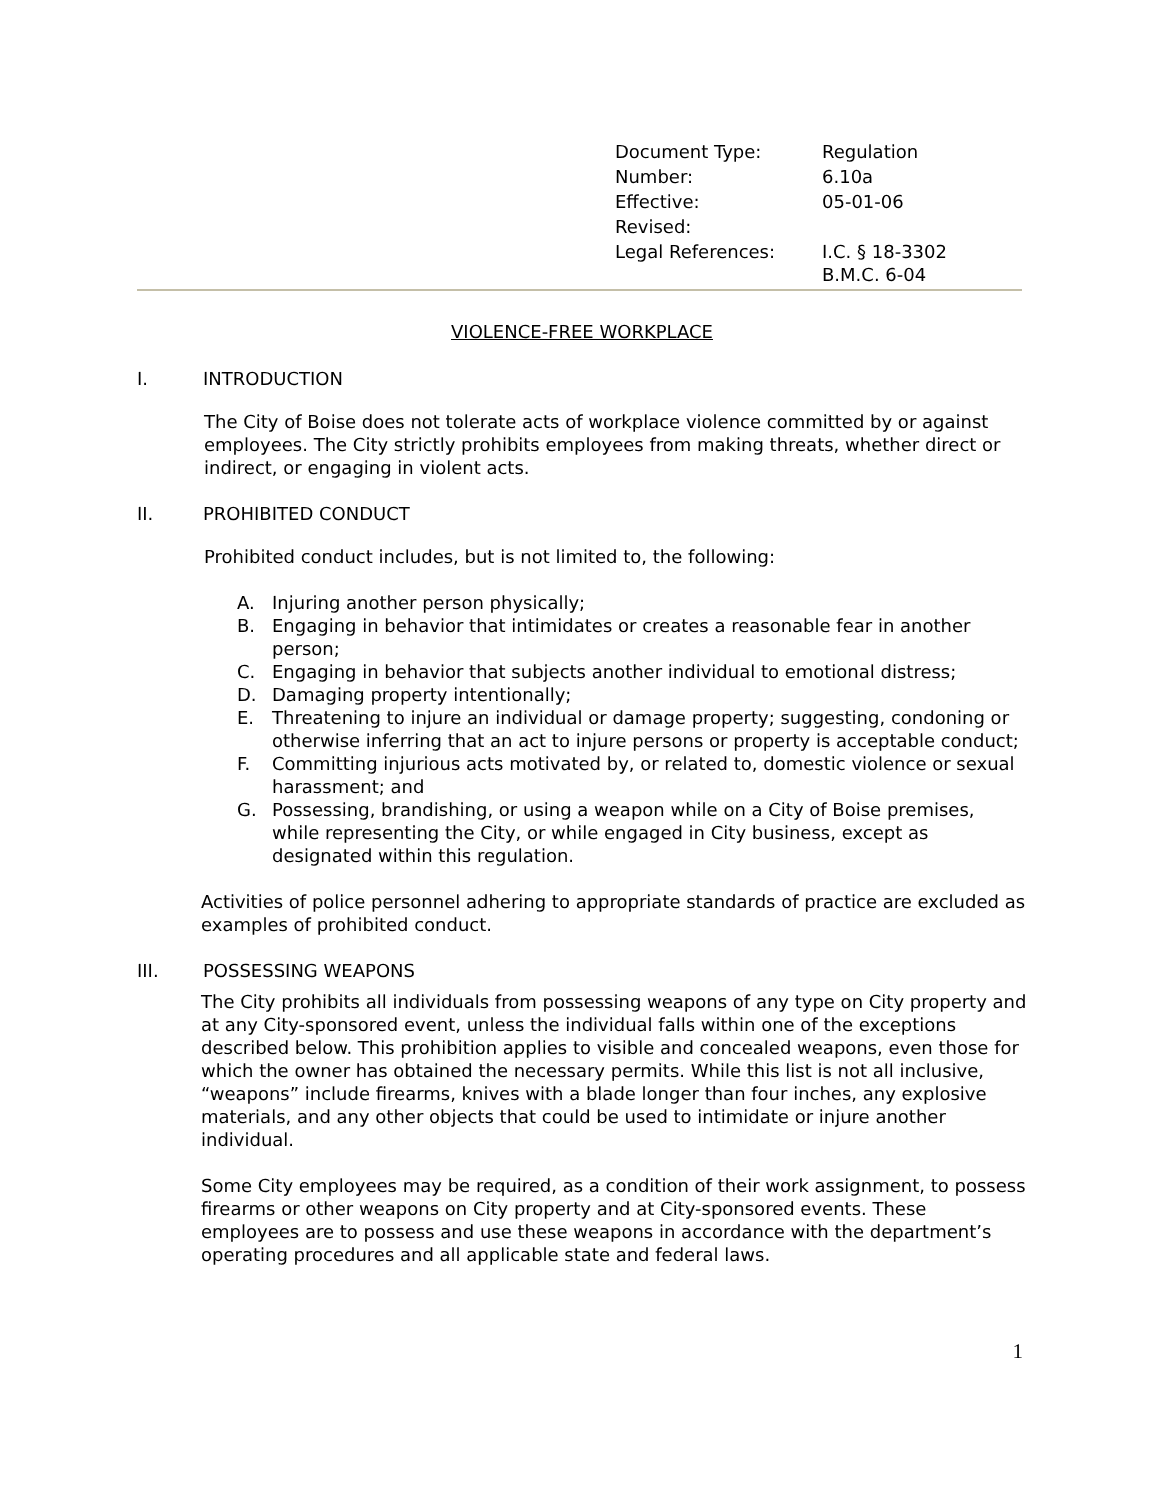| Document Type: | Regulation |
| Number: | 6.10a |
| Effective: | 05-01-06 |
| Revised: | |
| Legal References: | I.C. § 18-3302 B.M.C. 6-04 |
VIOLENCE-FREE WORKPLACE
I. INTRODUCTION
The City of Boise does not tolerate acts of workplace violence committed by or against employees. The City strictly prohibits employees from making threats, whether direct or indirect, or engaging in violent acts.
II. PROHIBITED CONDUCT
Prohibited conduct includes, but is not limited to, the following:
A. Injuring another person physically;
B. Engaging in behavior that intimidates or creates a reasonable fear in another person;
C. Engaging in behavior that subjects another individual to emotional distress;
D. Damaging property intentionally;
E. Threatening to injure an individual or damage property; suggesting, condoning or otherwise inferring that an act to injure persons or property is acceptable conduct;
F. Committing injurious acts motivated by, or related to, domestic violence or sexual harassment; and
G. Possessing, brandishing, or using a weapon while on a City of Boise premises, while representing the City, or while engaged in City business, except as designated within this regulation.
Activities of police personnel adhering to appropriate standards of practice are excluded as examples of prohibited conduct.
III. POSSESSING WEAPONS
The City prohibits all individuals from possessing weapons of any type on City property and at any City-sponsored event, unless the individual falls within one of the exceptions described below. This prohibition applies to visible and concealed weapons, even those for which the owner has obtained the necessary permits. While this list is not all inclusive, “weapons” include firearms, knives with a blade longer than four inches, any explosive materials, and any other objects that could be used to intimidate or injure another individual.
Some City employees may be required, as a condition of their work assignment, to possess firearms or other weapons on City property and at City-sponsored events. These employees are to possess and use these weapons in accordance with the department’s operating procedures and all applicable state and federal laws.
1